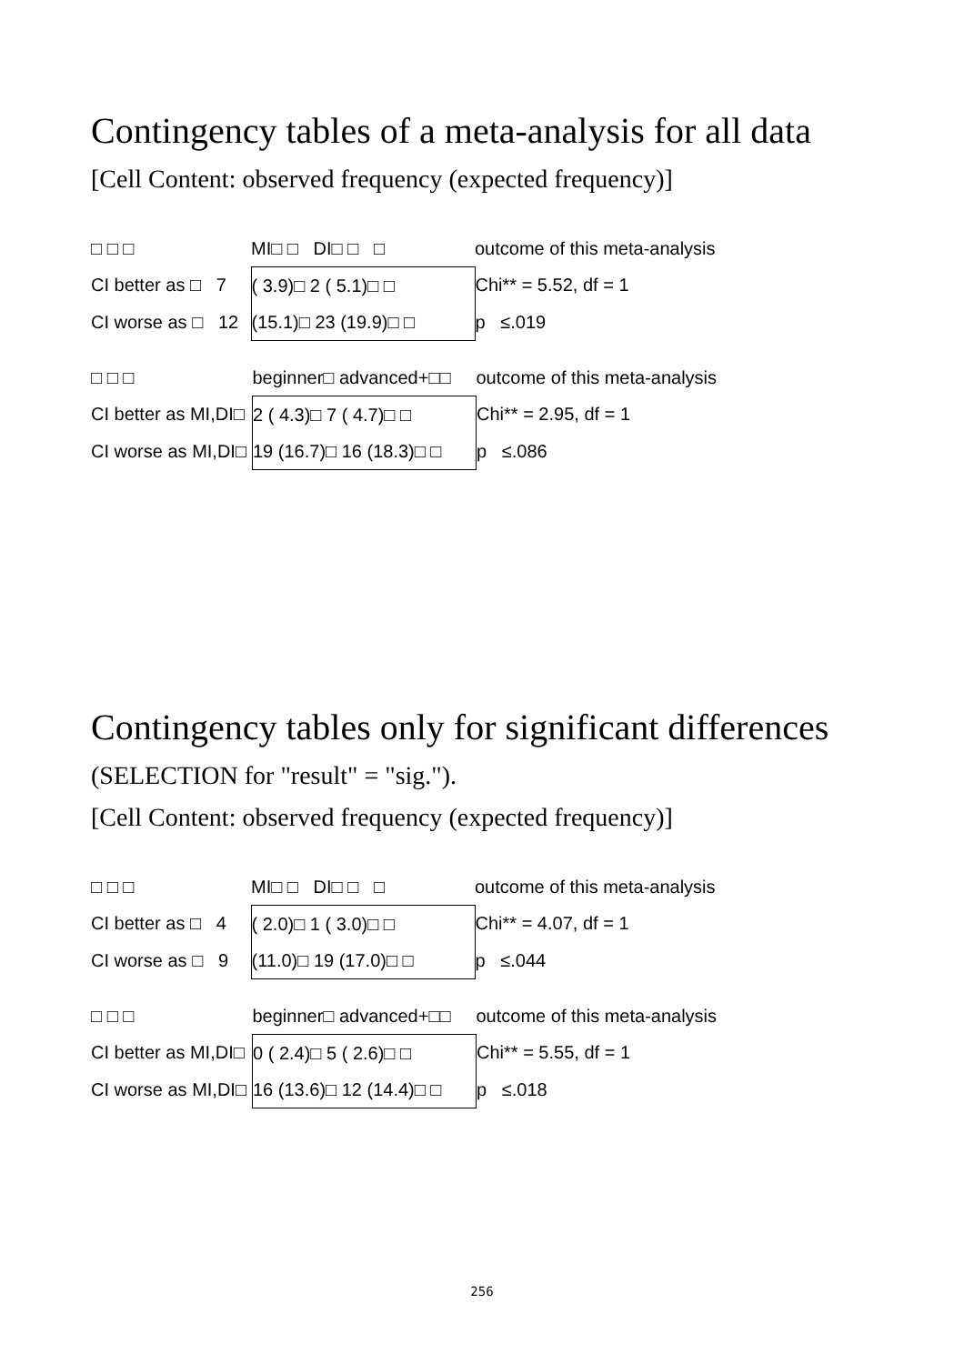Contingency tables of a meta-analysis for all data
[Cell Content: observed frequency (expected frequency)]
| □ □ □ | MI□ □ DI□ □ □ | outcome of this meta-analysis |
| CI better as □ 7 | ( 3.9)□ 2 ( 5.1)□ □ | Chi** = 5.52, df = 1 |
| CI worse as □ 12 | (15.1)□ 23 (19.9)□ □ | p ≤.019 |
| □ □ □ | beginner□ advanced+□□ | outcome of this meta-analysis |
| CI better as MI,DI□ | 2 ( 4.3)□ 7 ( 4.7)□ □ | Chi** = 2.95, df = 1 |
| CI worse as MI,DI□ | 19 (16.7)□ 16 (18.3)□ □ | p ≤.086 |
Contingency tables only for significant differences
(SELECTION for "result" = "sig.").
[Cell Content: observed frequency (expected frequency)]
| □ □ □ | MI□ □ DI□ □ □ | outcome of this meta-analysis |
| CI better as □ 4 | ( 2.0)□ 1 ( 3.0)□ □ | Chi** = 4.07, df = 1 |
| CI worse as □ 9 | (11.0)□ 19 (17.0)□ □ | p ≤.044 |
| □ □ □ | beginner□ advanced+□□ | outcome of this meta-analysis |
| CI better as MI,DI□ | 0 ( 2.4)□ 5 ( 2.6)□ □ | Chi** = 5.55, df = 1 |
| CI worse as MI,DI□ | 16 (13.6)□ 12 (14.4)□ □ | p ≤.018 |
256